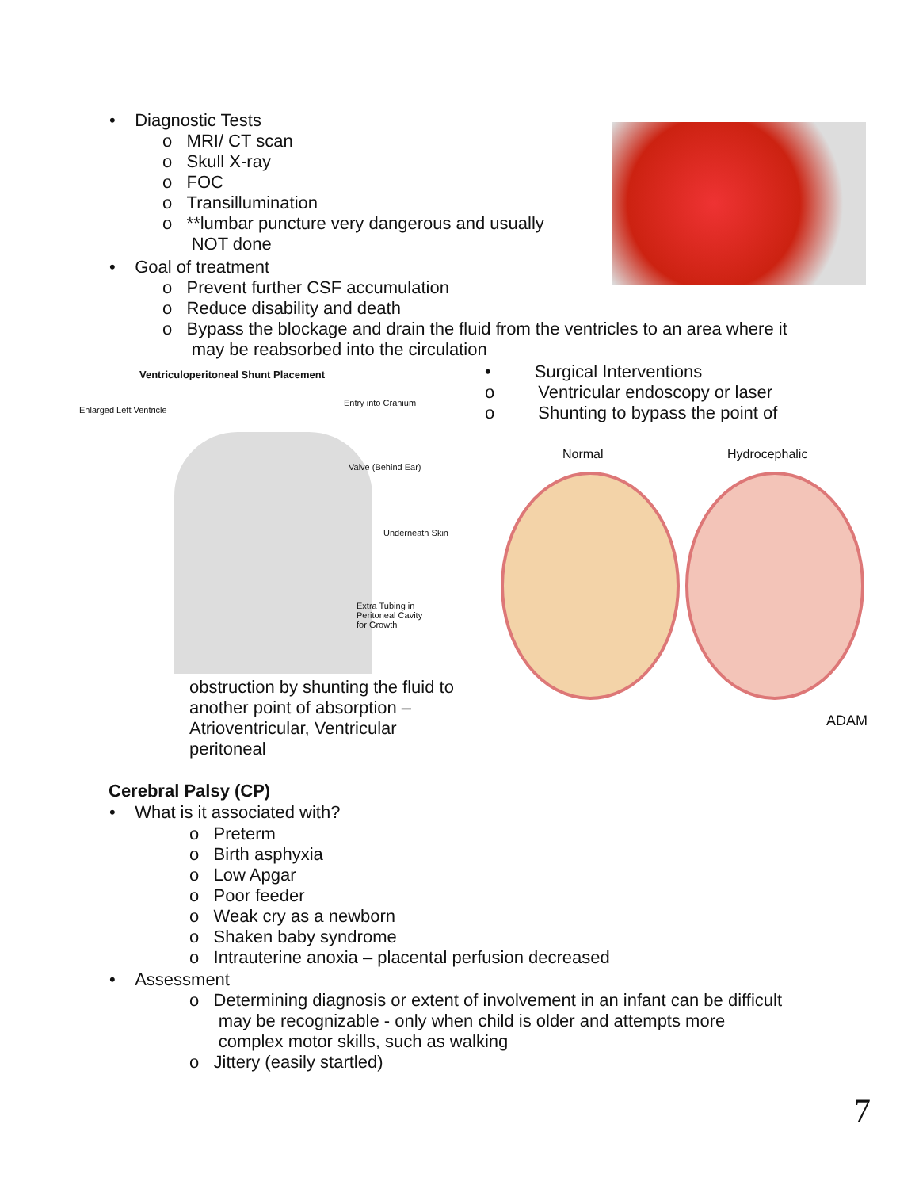• Diagnostic Tests
o MRI/ CT scan
o Skull X-ray
o FOC
o Transillumination
o **lumbar puncture very dangerous and usually
NOT done
• Goal of treatment
o Prevent further CSF accumulation
o Reduce disability and death
o Bypass the blockage and drain the fluid from the ventricles to an area where it
may be reabsorbed into the circulation
Ventriculoperitoneal Shunt Placement
Enlarged Left Ventricle
Entry into Cranium
Valve (Behind Ear)
Underneath Skin
Extra Tubing in
Peritoneal Cavity
for Growth
• Surgical Interventions
o Ventricular endoscopy or laser
o Shunting to bypass the point of
Normal Hydrocephalic
ADAM
obstruction by shunting the fluid to
another point of absorption –
Atrioventricular, Ventricular
peritoneal
Cerebral Palsy (CP)
• What is it associated with?
o Preterm
o Birth asphyxia
o Low Apgar
o Poor feeder
o Weak cry as a newborn
o Shaken baby syndrome
o Intrauterine anoxia – placental perfusion decreased
• Assessment
o Determining diagnosis or extent of involvement in an infant can be difficult
may be recognizable - only when child is older and attempts more
complex motor skills, such as walking
o Jittery (easily startled)
7